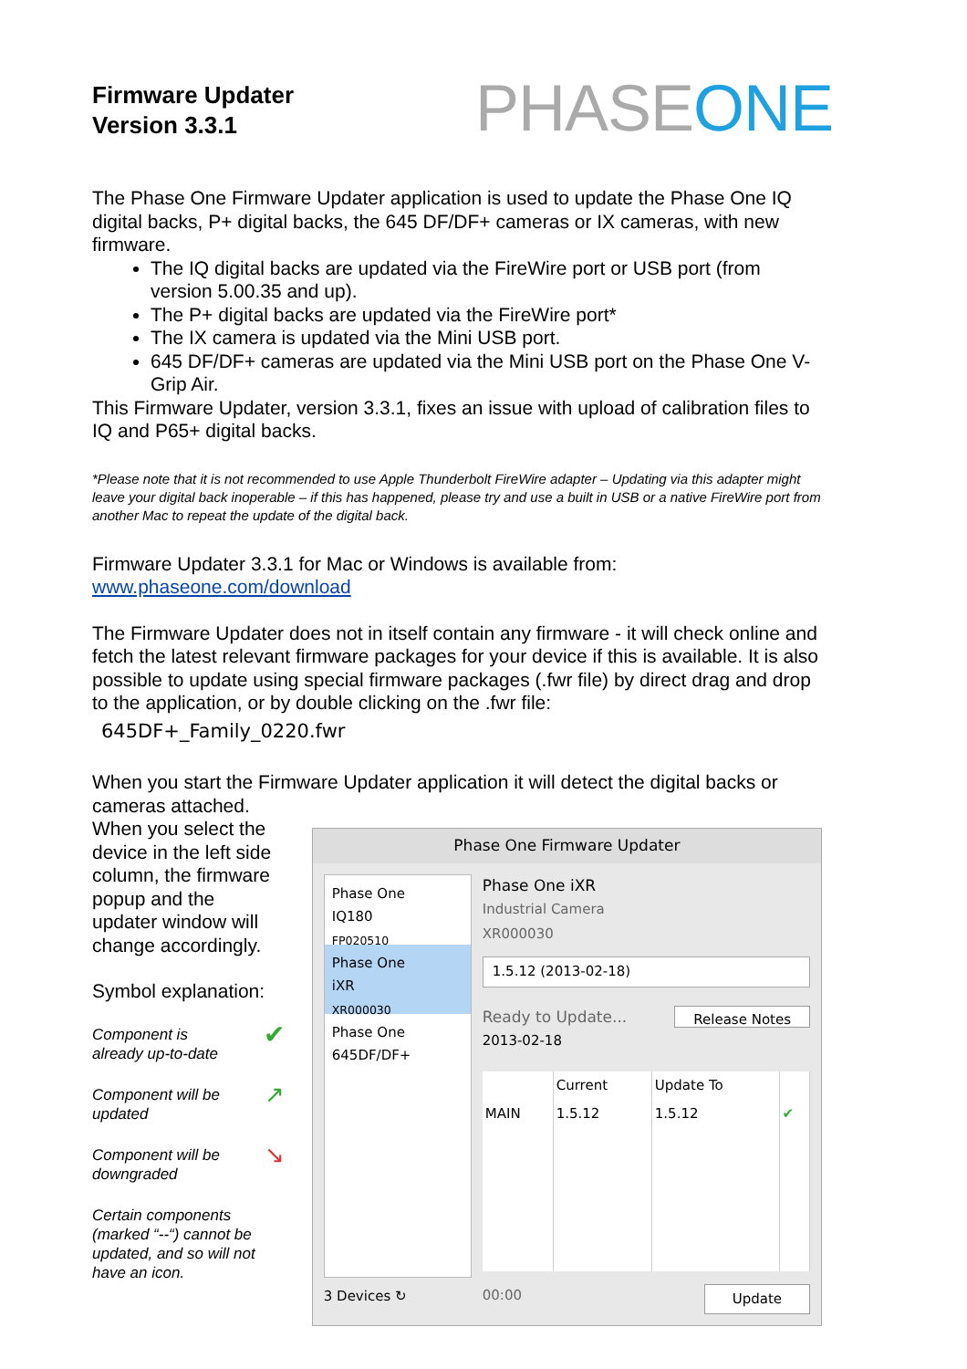Firmware Updater
Version 3.3.1
PHASEONE
The Phase One Firmware Updater application is used to update the Phase One IQ digital backs, P+ digital backs, the 645 DF/DF+ cameras or IX cameras, with new firmware.
The IQ digital backs are updated via the FireWire port or USB port (from version 5.00.35 and up).
The P+ digital backs are updated via the FireWire port*
The IX camera is updated via the Mini USB port.
645 DF/DF+ cameras are updated via the Mini USB port on the Phase One V-Grip Air.
This Firmware Updater, version 3.3.1, fixes an issue with upload of calibration files to IQ and P65+ digital backs.
*Please note that it is not recommended to use Apple Thunderbolt FireWire adapter – Updating via this adapter might leave your digital back inoperable – if this has happened, please try and use a built in USB or a native FireWire port from another Mac to repeat the update of the digital back.
Firmware Updater 3.3.1 for Mac or Windows is available from:
www.phaseone.com/download
The Firmware Updater does not in itself contain any firmware - it will check online and fetch the latest relevant firmware packages for your device if this is available. It is also possible to update using special firmware packages (.fwr file) by direct drag and drop to the application, or by double clicking on the .fwr file:
645DF+_Family_0220.fwr
When you start the Firmware Updater application it will detect the digital backs or cameras attached.
When you select the device in the left side column, the firmware popup and the updater window will change accordingly.
Symbol explanation:
Component is
already up-to-date ✔
Component will be
updated ↗
Component will be
downgraded ↘
Certain components (marked “--“) cannot be updated, and so will not have an icon.
Phase One Firmware Updater
Phase One
IQ180
FP020510
Phase One
iXR
XR000030
Phase One
645DF/DF+
3 Devices ↻
Phase One iXR
Industrial Camera
XR000030
1.5.12 (2013-02-18)
Ready to Update...
2013-02-18 Release Notes
| | Current | Update To | |
| --- | --- | --- | --- |
| MAIN | 1.5.12 | 1.5.12 | ✔ |
00:00 Update